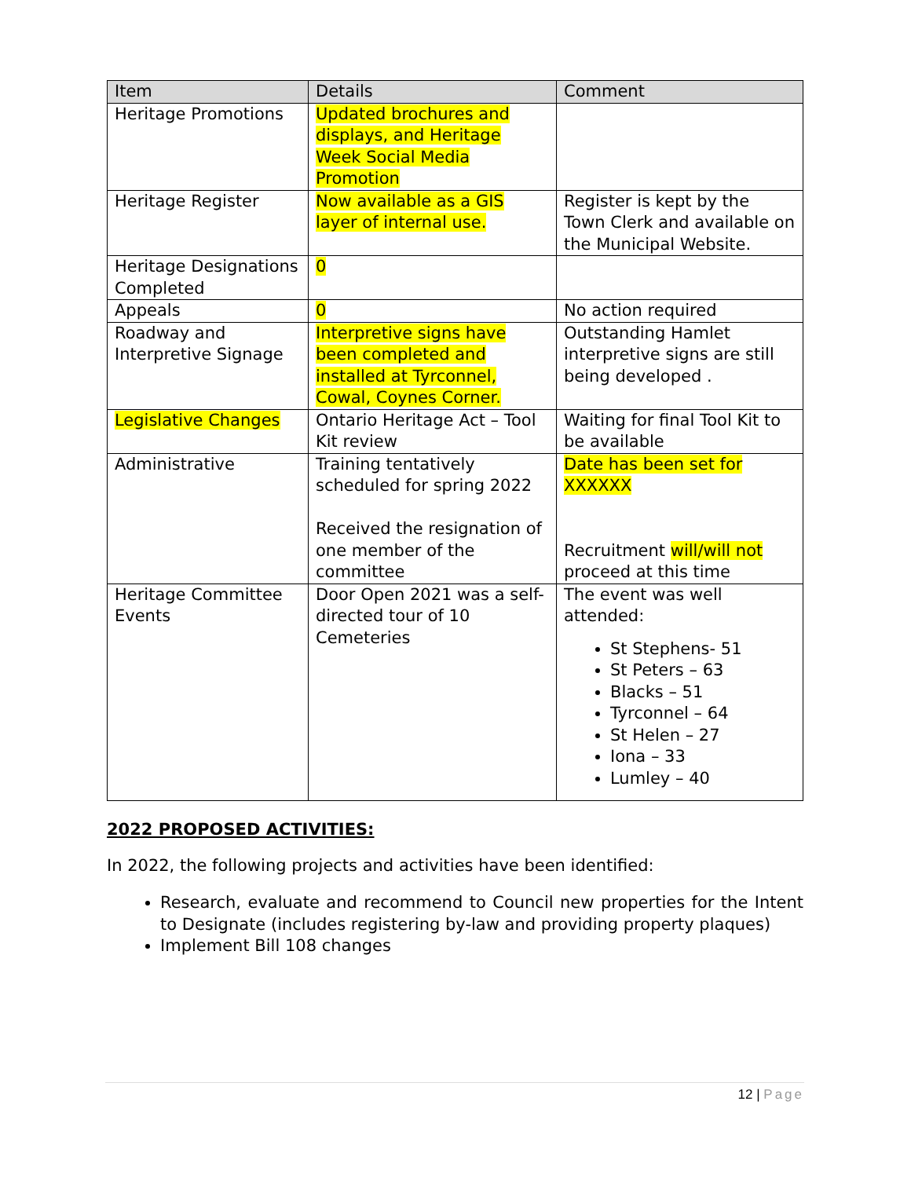| Item | Details | Comment |
| --- | --- | --- |
| Heritage Promotions | Updated brochures and displays, and Heritage Week Social Media Promotion | |
| Heritage Register | Now available as a GIS layer of internal use. | Register is kept by the Town Clerk and available on the Municipal Website. |
| Heritage Designations Completed | 0 | |
| Appeals | 0 | No action required |
| Roadway and Interpretive Signage | Interpretive signs have been completed and installed at Tyrconnel, Cowal, Coynes Corner. | Outstanding Hamlet interpretive signs are still being developed . |
| Legislative Changes | Ontario Heritage Act – Tool Kit review | Waiting for final Tool Kit to be available |
| Administrative | Training tentatively scheduled for spring 2022 Received the resignation of one member of the committee | Date has been set for XXXXXX Recruitment will/will not proceed at this time |
| Heritage Committee Events | Door Open 2021 was a self-directed tour of 10 Cemeteries | The event was well attended: St Stephens- 51 St Peters – 63 Blacks – 51 Tyrconnel – 64 St Helen – 27 Iona – 33 Lumley – 40 |
2022 PROPOSED ACTIVITIES:
In 2022, the following projects and activities have been identified:
Research, evaluate and recommend to Council new properties for the Intent to Designate (includes registering by-law and providing property plaques)
Implement Bill 108 changes
12 | Page